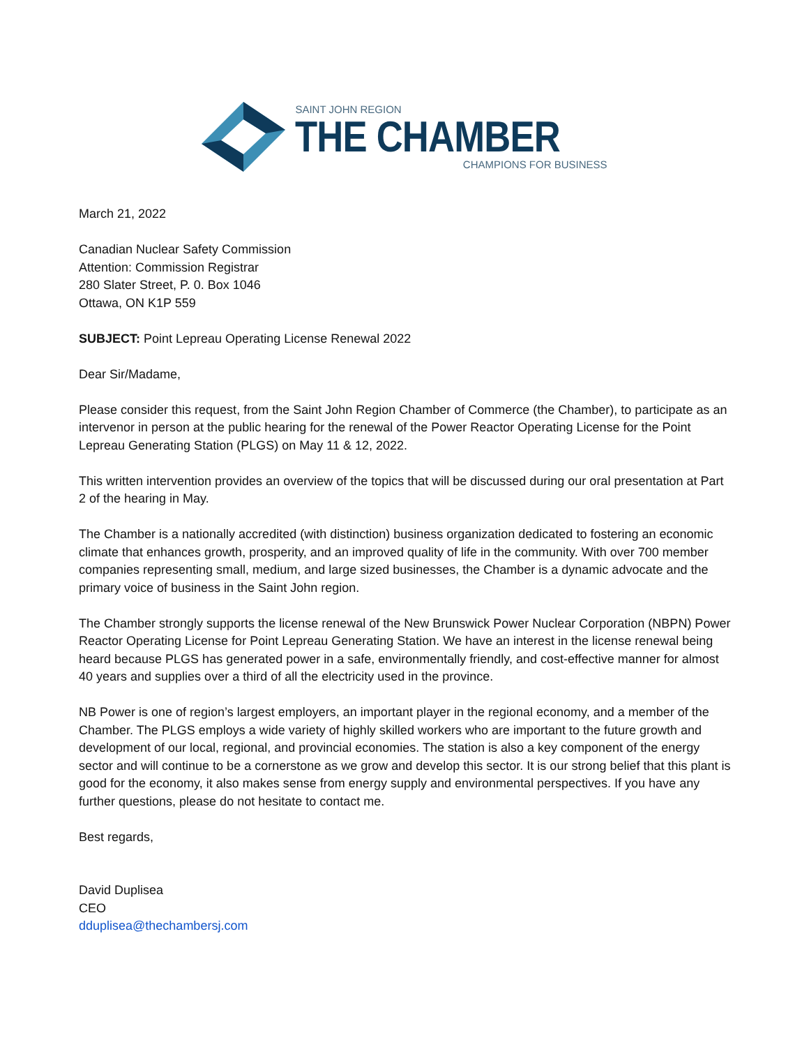SAINT JOHN REGION
THE CHAMBER
CHAMPIONS FOR BUSINESS
March 21, 2022
Canadian Nuclear Safety Commission
Attention: Commission Registrar
280 Slater Street, P. 0. Box 1046
Ottawa, ON K1P 559
SUBJECT: Point Lepreau Operating License Renewal 2022
Dear Sir/Madame,
Please consider this request, from the Saint John Region Chamber of Commerce (the Chamber), to participate as an intervenor in person at the public hearing for the renewal of the Power Reactor Operating License for the Point Lepreau Generating Station (PLGS) on May 11 & 12, 2022.
This written intervention provides an overview of the topics that will be discussed during our oral presentation at Part 2 of the hearing in May.
The Chamber is a nationally accredited (with distinction) business organization dedicated to fostering an economic climate that enhances growth, prosperity, and an improved quality of life in the community. With over 700 member companies representing small, medium, and large sized businesses, the Chamber is a dynamic advocate and the primary voice of business in the Saint John region.
The Chamber strongly supports the license renewal of the New Brunswick Power Nuclear Corporation (NBPN) Power Reactor Operating License for Point Lepreau Generating Station. We have an interest in the license renewal being heard because PLGS has generated power in a safe, environmentally friendly, and cost-effective manner for almost 40 years and supplies over a third of all the electricity used in the province.
NB Power is one of region’s largest employers, an important player in the regional economy, and a member of the Chamber. The PLGS employs a wide variety of highly skilled workers who are important to the future growth and development of our local, regional, and provincial economies. The station is also a key component of the energy sector and will continue to be a cornerstone as we grow and develop this sector. It is our strong belief that this plant is good for the economy, it also makes sense from energy supply and environmental perspectives. If you have any further questions, please do not hesitate to contact me.
Best regards,
David Duplisea
CEO
dduplisea@thechambersj.com